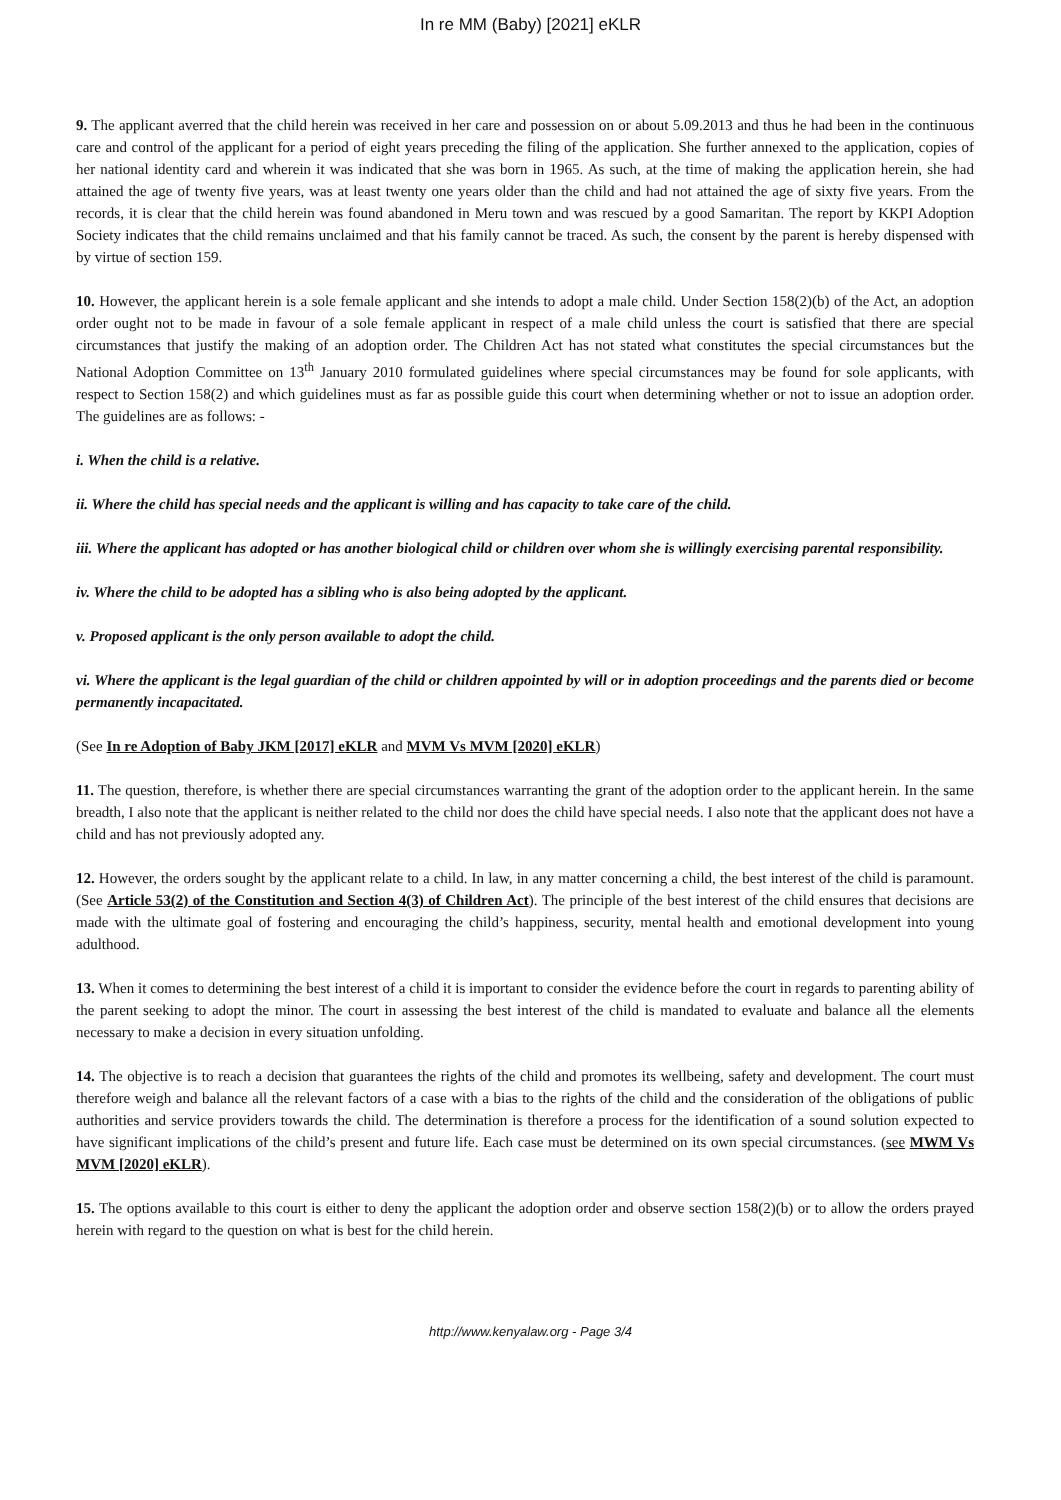In re MM (Baby) [2021] eKLR
9. The applicant averred that the child herein was received in her care and possession on or about 5.09.2013 and thus he had been in the continuous care and control of the applicant for a period of eight years preceding the filing of the application. She further annexed to the application, copies of her national identity card and wherein it was indicated that she was born in 1965. As such, at the time of making the application herein, she had attained the age of twenty five years, was at least twenty one years older than the child and had not attained the age of sixty five years. From the records, it is clear that the child herein was found abandoned in Meru town and was rescued by a good Samaritan. The report by KKPI Adoption Society indicates that the child remains unclaimed and that his family cannot be traced. As such, the consent by the parent is hereby dispensed with by virtue of section 159.
10. However, the applicant herein is a sole female applicant and she intends to adopt a male child. Under Section 158(2)(b) of the Act, an adoption order ought not to be made in favour of a sole female applicant in respect of a male child unless the court is satisfied that there are special circumstances that justify the making of an adoption order. The Children Act has not stated what constitutes the special circumstances but the National Adoption Committee on 13<sup>th</sup> January 2010 formulated guidelines where special circumstances may be found for sole applicants, with respect to Section 158(2) and which guidelines must as far as possible guide this court when determining whether or not to issue an adoption order. The guidelines are as follows: -
i. When the child is a relative.
ii. Where the child has special needs and the applicant is willing and has capacity to take care of the child.
iii. Where the applicant has adopted or has another biological child or children over whom she is willingly exercising parental responsibility.
iv. Where the child to be adopted has a sibling who is also being adopted by the applicant.
v. Proposed applicant is the only person available to adopt the child.
vi. Where the applicant is the legal guardian of the child or children appointed by will or in adoption proceedings and the parents died or become permanently incapacitated.
(See In re Adoption of Baby JKM [2017] eKLR and MVM Vs MVM [2020] eKLR)
11. The question, therefore, is whether there are special circumstances warranting the grant of the adoption order to the applicant herein. In the same breadth, I also note that the applicant is neither related to the child nor does the child have special needs. I also note that the applicant does not have a child and has not previously adopted any.
12. However, the orders sought by the applicant relate to a child. In law, in any matter concerning a child, the best interest of the child is paramount. (See Article 53(2) of the Constitution and Section 4(3) of Children Act). The principle of the best interest of the child ensures that decisions are made with the ultimate goal of fostering and encouraging the child’s happiness, security, mental health and emotional development into young adulthood.
13. When it comes to determining the best interest of a child it is important to consider the evidence before the court in regards to parenting ability of the parent seeking to adopt the minor. The court in assessing the best interest of the child is mandated to evaluate and balance all the elements necessary to make a decision in every situation unfolding.
14. The objective is to reach a decision that guarantees the rights of the child and promotes its wellbeing, safety and development. The court must therefore weigh and balance all the relevant factors of a case with a bias to the rights of the child and the consideration of the obligations of public authorities and service providers towards the child. The determination is therefore a process for the identification of a sound solution expected to have significant implications of the child’s present and future life. Each case must be determined on its own special circumstances. (see MWM Vs MVM [2020] eKLR).
15. The options available to this court is either to deny the applicant the adoption order and observe section 158(2)(b) or to allow the orders prayed herein with regard to the question on what is best for the child herein.
http://www.kenyalaw.org - Page 3/4